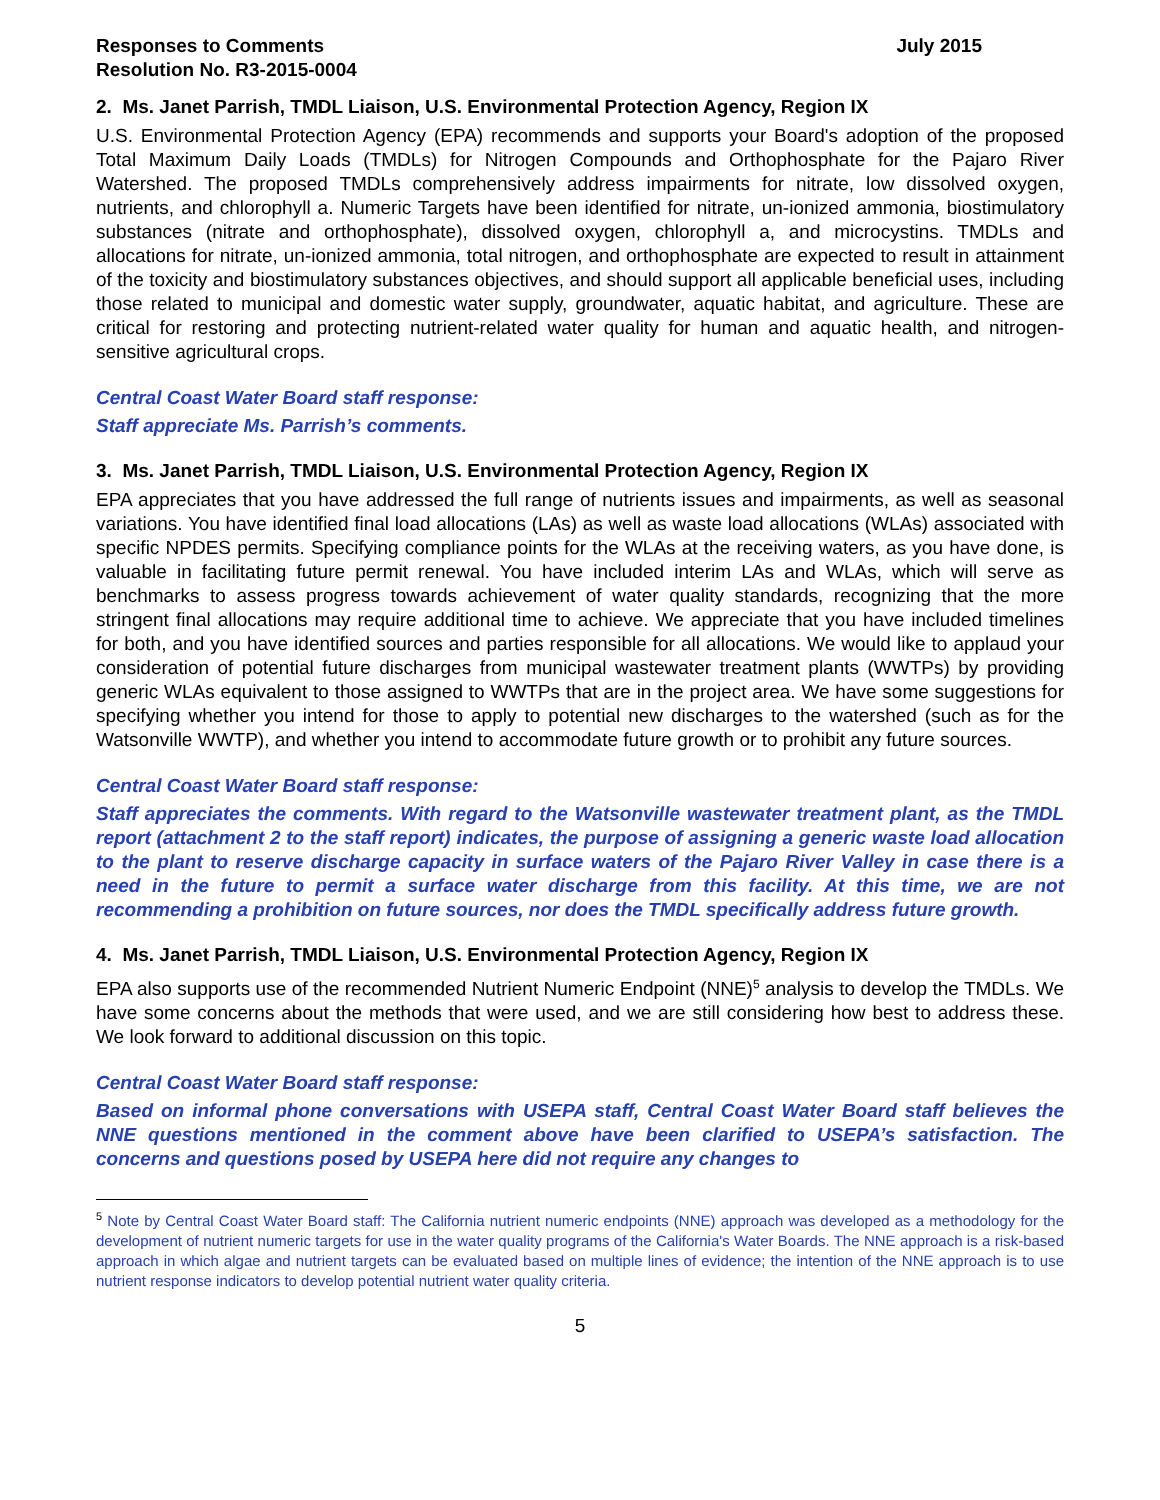Responses to Comments
Resolution No. R3-2015-0004
July 2015
2. Ms. Janet Parrish, TMDL Liaison, U.S. Environmental Protection Agency, Region IX
U.S. Environmental Protection Agency (EPA) recommends and supports your Board's adoption of the proposed Total Maximum Daily Loads (TMDLs) for Nitrogen Compounds and Orthophosphate for the Pajaro River Watershed. The proposed TMDLs comprehensively address impairments for nitrate, low dissolved oxygen, nutrients, and chlorophyll a. Numeric Targets have been identified for nitrate, un-ionized ammonia, biostimulatory substances (nitrate and orthophosphate), dissolved oxygen, chlorophyll a, and microcystins. TMDLs and allocations for nitrate, un-ionized ammonia, total nitrogen, and orthophosphate are expected to result in attainment of the toxicity and biostimulatory substances objectives, and should support all applicable beneficial uses, including those related to municipal and domestic water supply, groundwater, aquatic habitat, and agriculture. These are critical for restoring and protecting nutrient-related water quality for human and aquatic health, and nitrogen-sensitive agricultural crops.
Central Coast Water Board staff response:
Staff appreciate Ms. Parrish’s comments.
3. Ms. Janet Parrish, TMDL Liaison, U.S. Environmental Protection Agency, Region IX
EPA appreciates that you have addressed the full range of nutrients issues and impairments, as well as seasonal variations. You have identified final load allocations (LAs) as well as waste load allocations (WLAs) associated with specific NPDES permits. Specifying compliance points for the WLAs at the receiving waters, as you have done, is valuable in facilitating future permit renewal. You have included interim LAs and WLAs, which will serve as benchmarks to assess progress towards achievement of water quality standards, recognizing that the more stringent final allocations may require additional time to achieve. We appreciate that you have included timelines for both, and you have identified sources and parties responsible for all allocations. We would like to applaud your consideration of potential future discharges from municipal wastewater treatment plants (WWTPs) by providing generic WLAs equivalent to those assigned to WWTPs that are in the project area. We have some suggestions for specifying whether you intend for those to apply to potential new discharges to the watershed (such as for the Watsonville WWTP), and whether you intend to accommodate future growth or to prohibit any future sources.
Central Coast Water Board staff response:
Staff appreciates the comments. With regard to the Watsonville wastewater treatment plant, as the TMDL report (attachment 2 to the staff report) indicates, the purpose of assigning a generic waste load allocation to the plant to reserve discharge capacity in surface waters of the Pajaro River Valley in case there is a need in the future to permit a surface water discharge from this facility. At this time, we are not recommending a prohibition on future sources, nor does the TMDL specifically address future growth.
4. Ms. Janet Parrish, TMDL Liaison, U.S. Environmental Protection Agency, Region IX
EPA also supports use of the recommended Nutrient Numeric Endpoint (NNE)<sup>5</sup> analysis to develop the TMDLs. We have some concerns about the methods that were used, and we are still considering how best to address these. We look forward to additional discussion on this topic.
Central Coast Water Board staff response:
Based on informal phone conversations with USEPA staff, Central Coast Water Board staff believes the NNE questions mentioned in the comment above have been clarified to USEPA’s satisfaction. The concerns and questions posed by USEPA here did not require any changes to
<sup>5</sup> Note by Central Coast Water Board staff: The California nutrient numeric endpoints (NNE) approach was developed as a methodology for the development of nutrient numeric targets for use in the water quality programs of the California's Water Boards. The NNE approach is a risk-based approach in which algae and nutrient targets can be evaluated based on multiple lines of evidence; the intention of the NNE approach is to use nutrient response indicators to develop potential nutrient water quality criteria.
5